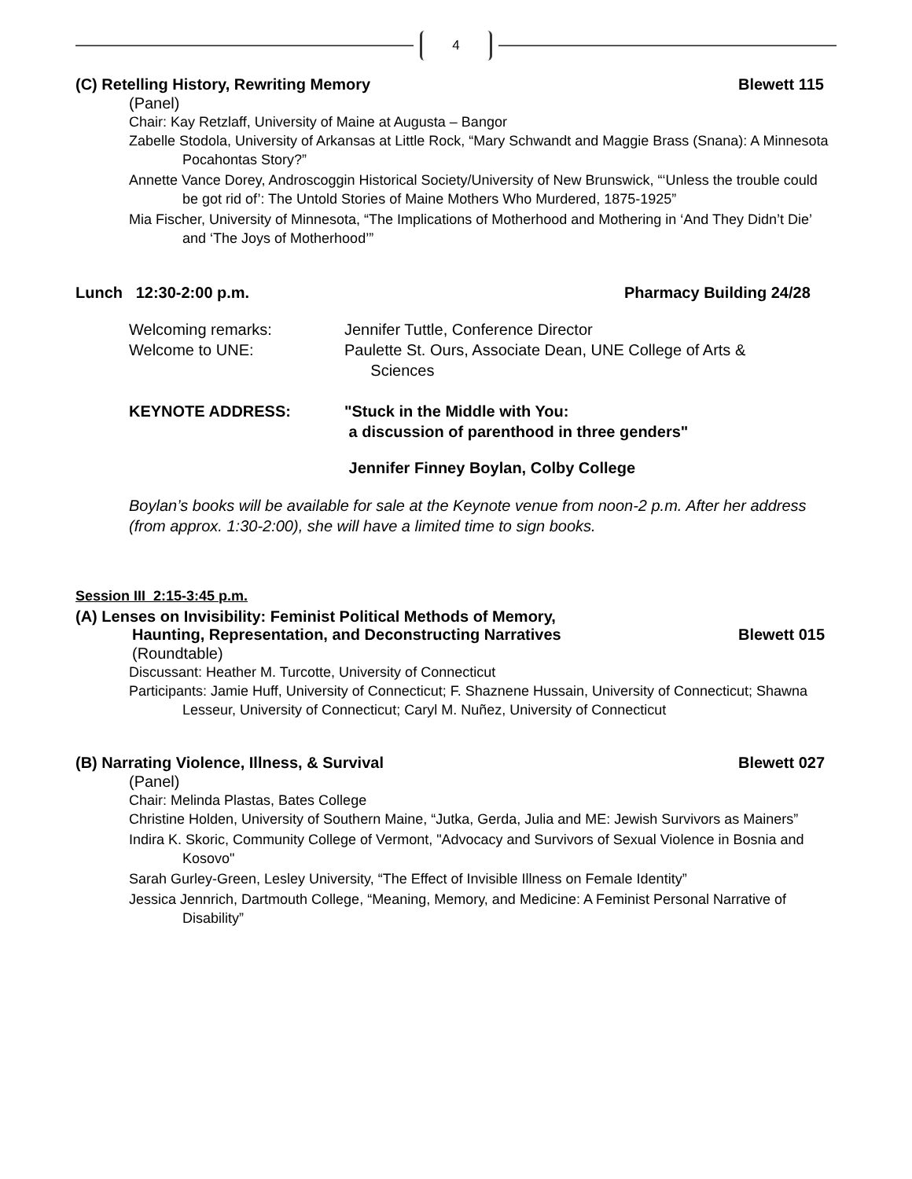4
(C) Retelling History, Rewriting Memory
Blewett 115
(Panel)
Chair: Kay Retzlaff, University of Maine at Augusta – Bangor
Zabelle Stodola, University of Arkansas at Little Rock, “Mary Schwandt and Maggie Brass (Snana): A Minnesota Pocahontas Story?”
Annette Vance Dorey, Androscoggin Historical Society/University of New Brunswick, “‘Unless the trouble could be got rid of’: The Untold Stories of Maine Mothers Who Murdered, 1875-1925”
Mia Fischer, University of Minnesota, “The Implications of Motherhood and Mothering in ‘And They Didn’t Die’ and ‘The Joys of Motherhood’”
Lunch 12:30-2:00 p.m. Pharmacy Building 24/28
Welcoming remarks: Jennifer Tuttle, Conference Director
Welcome to UNE: Paulette St. Ours, Associate Dean, UNE College of Arts &
Sciences
KEYNOTE ADDRESS: "Stuck in the Middle with You:
a discussion of parenthood in three genders"
Jennifer Finney Boylan, Colby College
Boylan’s books will be available for sale at the Keynote venue from noon-2 p.m. After her address (from approx. 1:30-2:00), she will have a limited time to sign books.
Session III 2:15-3:45 p.m.
(A) Lenses on Invisibility: Feminist Political Methods of Memory,
Haunting, Representation, and Deconstructing Narratives
Blewett 015
(Roundtable)
Discussant: Heather M. Turcotte, University of Connecticut
Participants: Jamie Huff, University of Connecticut; F. Shaznene Hussain, University of Connecticut; Shawna Lesseur, University of Connecticut; Caryl M. Nuñez, University of Connecticut
(B) Narrating Violence, Illness, & Survival
Blewett 027
(Panel)
Chair: Melinda Plastas, Bates College
Christine Holden, University of Southern Maine, “Jutka, Gerda, Julia and ME: Jewish Survivors as Mainers”
Indira K. Skoric, Community College of Vermont, "Advocacy and Survivors of Sexual Violence in Bosnia and Kosovo"
Sarah Gurley-Green, Lesley University, “The Effect of Invisible Illness on Female Identity”
Jessica Jennrich, Dartmouth College, “Meaning, Memory, and Medicine: A Feminist Personal Narrative of Disability”